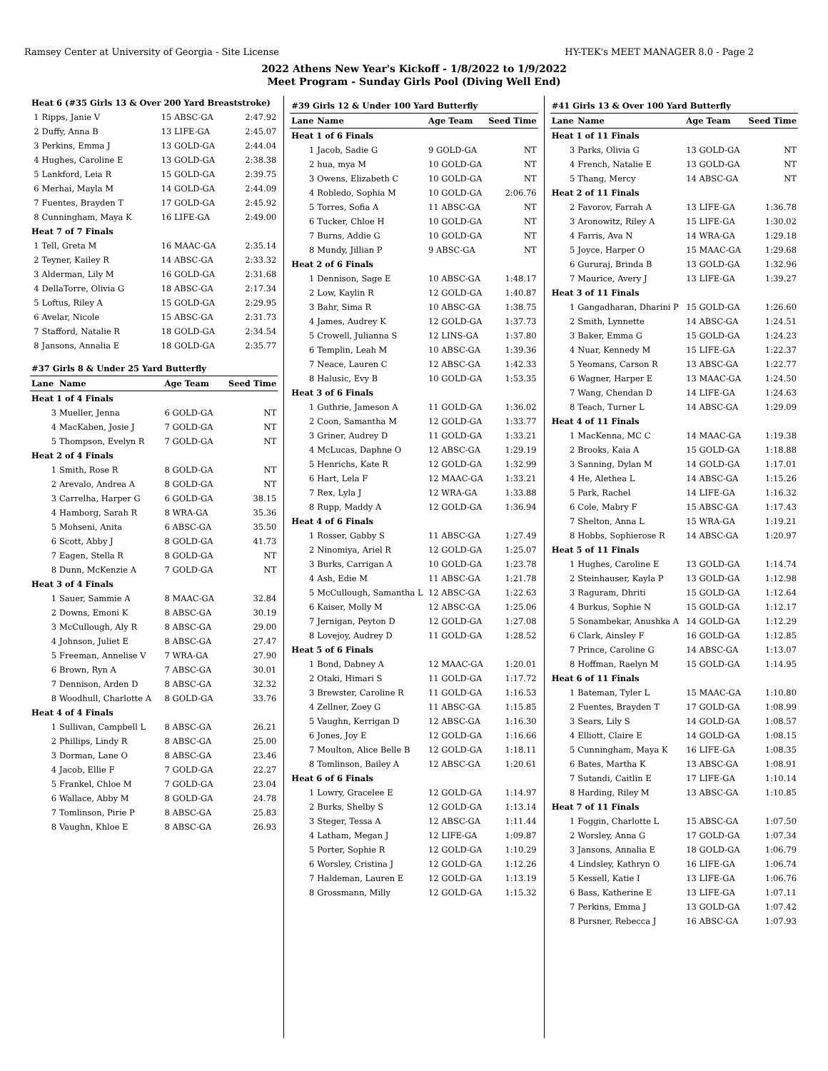Ramsey Center at University of Georgia - Site License HY-TEK's MEET MANAGER 8.0 - Page 2
2022 Athens New Year's Kickoff - 1/8/2022 to 1/9/2022
Meet Program - Sunday Girls Pool (Diving Well End)
| Heat 6 (#35 Girls 13 & Over 200 Yard Breaststroke) | | | |
| 1 | Ripps, Janie V | 15 ABSC-GA | 2:47.92 |
| 2 | Duffy, Anna B | 13 LIFE-GA | 2:45.07 |
| 3 | Perkins, Emma J | 13 GOLD-GA | 2:44.04 |
| 4 | Hughes, Caroline E | 13 GOLD-GA | 2:38.38 |
| 5 | Lankford, Leia R | 15 GOLD-GA | 2:39.75 |
| 6 | Merhai, Mayla M | 14 GOLD-GA | 2:44.09 |
| 7 | Fuentes, Brayden T | 17 GOLD-GA | 2:45.92 |
| 8 | Cunningham, Maya K | 16 LIFE-GA | 2:49.00 |
| Heat 7 of 7 Finals | | | |
| 1 | Tell, Greta M | 16 MAAC-GA | 2:35.14 |
| 2 | Teyner, Kailey R | 14 ABSC-GA | 2:33.32 |
| 3 | Alderman, Lily M | 16 GOLD-GA | 2:31.68 |
| 4 | DellaTorre, Olivia G | 18 ABSC-GA | 2:17.34 |
| 5 | Loftus, Riley A | 15 GOLD-GA | 2:29.95 |
| 6 | Avelar, Nicole | 15 ABSC-GA | 2:31.73 |
| 7 | Stafford, Natalie R | 18 GOLD-GA | 2:34.54 |
| 8 | Jansons, Annalia E | 18 GOLD-GA | 2:35.77 |
| #37 Girls 8 & Under 25 Yard Butterfly | | | |
| Lane | Name | Age Team | Seed Time |
| Heat 1 of 4 Finals | | | |
| 3 | Mueller, Jenna | 6 GOLD-GA | NT |
| 4 | MacKaben, Josie J | 7 GOLD-GA | NT |
| 5 | Thompson, Evelyn R | 7 GOLD-GA | NT |
| Heat 2 of 4 Finals | | | |
| 1 | Smith, Rose R | 8 GOLD-GA | NT |
| 2 | Arevalo, Andrea A | 8 GOLD-GA | NT |
| 3 | Carrelha, Harper G | 6 GOLD-GA | 38.15 |
| 4 | Hamborg, Sarah R | 8 WRA-GA | 35.36 |
| 5 | Mohseni, Anita | 6 ABSC-GA | 35.50 |
| 6 | Scott, Abby J | 8 GOLD-GA | 41.73 |
| 7 | Eagen, Stella R | 8 GOLD-GA | NT |
| 8 | Dunn, McKenzie A | 7 GOLD-GA | NT |
| Heat 3 of 4 Finals | | | |
| 1 | Sauer, Sammie A | 8 MAAC-GA | 32.84 |
| 2 | Downs, Emoni K | 8 ABSC-GA | 30.19 |
| 3 | McCullough, Aly R | 8 ABSC-GA | 29.00 |
| 4 | Johnson, Juliet E | 8 ABSC-GA | 27.47 |
| 5 | Freeman, Annelise V | 7 WRA-GA | 27.90 |
| 6 | Brown, Ryn A | 7 ABSC-GA | 30.01 |
| 7 | Dennison, Arden D | 8 ABSC-GA | 32.32 |
| 8 | Woodhull, Charlotte A | 8 GOLD-GA | 33.76 |
| Heat 4 of 4 Finals | | | |
| 1 | Sullivan, Campbell L | 8 ABSC-GA | 26.21 |
| 2 | Phillips, Lindy R | 8 ABSC-GA | 25.00 |
| 3 | Dorman, Lane O | 8 ABSC-GA | 23.46 |
| 4 | Jacob, Ellie F | 7 GOLD-GA | 22.27 |
| 5 | Frankel, Chloe M | 7 GOLD-GA | 23.04 |
| 6 | Wallace, Abby M | 8 GOLD-GA | 24.78 |
| 7 | Tomlinson, Pirie P | 8 ABSC-GA | 25.83 |
| 8 | Vaughn, Khloe E | 8 ABSC-GA | 26.93 |
| #39 Girls 12 & Under 100 Yard Butterfly | | | |
| Lane | Name | Age Team | Seed Time |
| Heat 1 of 6 Finals | | | |
| 1 | Jacob, Sadie G | 9 GOLD-GA | NT |
| 2 | hua, mya M | 10 GOLD-GA | NT |
| 3 | Owens, Elizabeth C | 10 GOLD-GA | NT |
| 4 | Robledo, Sophia M | 10 GOLD-GA | 2:06.76 |
| 5 | Torres, Sofia A | 11 ABSC-GA | NT |
| 6 | Tucker, Chloe H | 10 GOLD-GA | NT |
| 7 | Burns, Addie G | 10 GOLD-GA | NT |
| 8 | Mundy, Jillian P | 9 ABSC-GA | NT |
| Heat 2 of 6 Finals | | | |
| 1 | Dennison, Sage E | 10 ABSC-GA | 1:48.17 |
| 2 | Low, Kaylin R | 12 GOLD-GA | 1:40.87 |
| 3 | Bahr, Sima R | 10 ABSC-GA | 1:38.75 |
| 4 | James, Audrey K | 12 GOLD-GA | 1:37.73 |
| 5 | Crowell, Julianna S | 12 LINS-GA | 1:37.80 |
| 6 | Templin, Leah M | 10 ABSC-GA | 1:39.36 |
| 7 | Neace, Lauren C | 12 ABSC-GA | 1:42.33 |
| 8 | Halusic, Evy B | 10 GOLD-GA | 1:53.35 |
| Heat 3 of 6 Finals | | | |
| 1 | Guthrie, Jameson A | 11 GOLD-GA | 1:36.02 |
| 2 | Coon, Samantha M | 12 GOLD-GA | 1:33.77 |
| 3 | Griner, Audrey D | 11 GOLD-GA | 1:33.21 |
| 4 | McLucas, Daphne O | 12 ABSC-GA | 1:29.19 |
| 5 | Henrichs, Kate R | 12 GOLD-GA | 1:32.99 |
| 6 | Hart, Lela F | 12 MAAC-GA | 1:33.21 |
| 7 | Rex, Lyla J | 12 WRA-GA | 1:33.88 |
| 8 | Rupp, Maddy A | 12 GOLD-GA | 1:36.94 |
| Heat 4 of 6 Finals | | | |
| 1 | Rosser, Gabby S | 11 ABSC-GA | 1:27.49 |
| 2 | Ninomiya, Ariel R | 12 GOLD-GA | 1:25.07 |
| 3 | Burks, Carrigan A | 10 GOLD-GA | 1:23.78 |
| 4 | Ash, Edie M | 11 ABSC-GA | 1:21.78 |
| 5 | McCullough, Samantha L | 12 ABSC-GA | 1:22.63 |
| 6 | Kaiser, Molly M | 12 ABSC-GA | 1:25.06 |
| 7 | Jernigan, Peyton D | 12 GOLD-GA | 1:27.08 |
| 8 | Lovejoy, Audrey D | 11 GOLD-GA | 1:28.52 |
| Heat 5 of 6 Finals | | | |
| 1 | Bond, Dabney A | 12 MAAC-GA | 1:20.01 |
| 2 | Otaki, Himari S | 11 GOLD-GA | 1:17.72 |
| 3 | Brewster, Caroline R | 11 GOLD-GA | 1:16.53 |
| 4 | Zellner, Zoey G | 11 ABSC-GA | 1:15.85 |
| 5 | Vaughn, Kerrigan D | 12 ABSC-GA | 1:16.30 |
| 6 | Jones, Joy E | 12 GOLD-GA | 1:16.66 |
| 7 | Moulton, Alice Belle B | 12 GOLD-GA | 1:18.11 |
| 8 | Tomlinson, Bailey A | 12 ABSC-GA | 1:20.61 |
| Heat 6 of 6 Finals | | | |
| 1 | Lowry, Gracelee E | 12 GOLD-GA | 1:14.97 |
| 2 | Burks, Shelby S | 12 GOLD-GA | 1:13.14 |
| 3 | Steger, Tessa A | 12 ABSC-GA | 1:11.44 |
| 4 | Latham, Megan J | 12 LIFE-GA | 1:09.87 |
| 5 | Porter, Sophie R | 12 GOLD-GA | 1:10.29 |
| 6 | Worsley, Cristina J | 12 GOLD-GA | 1:12.26 |
| 7 | Haldeman, Lauren E | 12 GOLD-GA | 1:13.19 |
| 8 | Grossmann, Milly | 12 GOLD-GA | 1:15.32 |
| #41 Girls 13 & Over 100 Yard Butterfly | | | |
| Lane | Name | Age Team | Seed Time |
| Heat 1 of 11 Finals | | | |
| 3 | Parks, Olivia G | 13 GOLD-GA | NT |
| 4 | French, Natalie E | 13 GOLD-GA | NT |
| 5 | Thang, Mercy | 14 ABSC-GA | NT |
| Heat 2 of 11 Finals | | | |
| 2 | Favorov, Farrah A | 13 LIFE-GA | 1:36.78 |
| 3 | Aronowitz, Riley A | 15 LIFE-GA | 1:30.02 |
| 4 | Farris, Ava N | 14 WRA-GA | 1:29.18 |
| 5 | Joyce, Harper O | 15 MAAC-GA | 1:29.68 |
| 6 | Gururaj, Brinda B | 13 GOLD-GA | 1:32.96 |
| 7 | Maurice, Avery J | 13 LIFE-GA | 1:39.27 |
| Heat 3 of 11 Finals | | | |
| 1 | Gangadharan, Dharini P | 15 GOLD-GA | 1:26.60 |
| 2 | Smith, Lynnette | 14 ABSC-GA | 1:24.51 |
| 3 | Baker, Emma G | 15 GOLD-GA | 1:24.23 |
| 4 | Nuar, Kennedy M | 15 LIFE-GA | 1:22.37 |
| 5 | Yeomans, Carson R | 13 ABSC-GA | 1:22.77 |
| 6 | Wagner, Harper E | 13 MAAC-GA | 1:24.50 |
| 7 | Wang, Chendan D | 14 LIFE-GA | 1:24.63 |
| 8 | Teach, Turner L | 14 ABSC-GA | 1:29.09 |
| Heat 4 of 11 Finals | | | |
| 1 | MacKenna, MC C | 14 MAAC-GA | 1:19.38 |
| 2 | Brooks, Kaia A | 15 GOLD-GA | 1:18.88 |
| 3 | Sanning, Dylan M | 14 GOLD-GA | 1:17.01 |
| 4 | He, Alethea L | 14 ABSC-GA | 1:15.26 |
| 5 | Park, Rachel | 14 LIFE-GA | 1:16.32 |
| 6 | Cole, Mabry F | 15 ABSC-GA | 1:17.43 |
| 7 | Shelton, Anna L | 15 WRA-GA | 1:19.21 |
| 8 | Hobbs, Sophierose R | 14 ABSC-GA | 1:20.97 |
| Heat 5 of 11 Finals | | | |
| 1 | Hughes, Caroline E | 13 GOLD-GA | 1:14.74 |
| 2 | Steinhauser, Kayla P | 13 GOLD-GA | 1:12.98 |
| 3 | Raguram, Dhriti | 15 GOLD-GA | 1:12.64 |
| 4 | Burkus, Sophie N | 15 GOLD-GA | 1:12.17 |
| 5 | Sonambekar, Anushka A | 14 GOLD-GA | 1:12.29 |
| 6 | Clark, Ainsley F | 16 GOLD-GA | 1:12.85 |
| 7 | Prince, Caroline G | 14 ABSC-GA | 1:13.07 |
| 8 | Hoffman, Raelyn M | 15 GOLD-GA | 1:14.95 |
| Heat 6 of 11 Finals | | | |
| 1 | Bateman, Tyler L | 15 MAAC-GA | 1:10.80 |
| 2 | Fuentes, Brayden T | 17 GOLD-GA | 1:08.99 |
| 3 | Sears, Lily S | 14 GOLD-GA | 1:08.57 |
| 4 | Elliott, Claire E | 14 GOLD-GA | 1:08.15 |
| 5 | Cunningham, Maya K | 16 LIFE-GA | 1:08.35 |
| 6 | Bates, Martha K | 13 ABSC-GA | 1:08.91 |
| 7 | Sutandi, Caitlin E | 17 LIFE-GA | 1:10.14 |
| 8 | Harding, Riley M | 13 ABSC-GA | 1:10.85 |
| Heat 7 of 11 Finals | | | |
| 1 | Foggin, Charlotte L | 15 ABSC-GA | 1:07.50 |
| 2 | Worsley, Anna G | 17 GOLD-GA | 1:07.34 |
| 3 | Jansons, Annalia E | 18 GOLD-GA | 1:06.79 |
| 4 | Lindsley, Kathryn O | 16 LIFE-GA | 1:06.74 |
| 5 | Kessell, Katie I | 13 LIFE-GA | 1:06.76 |
| 6 | Bass, Katherine E | 13 LIFE-GA | 1:07.11 |
| 7 | Perkins, Emma J | 13 GOLD-GA | 1:07.42 |
| 8 | Pursner, Rebecca J | 16 ABSC-GA | 1:07.93 |